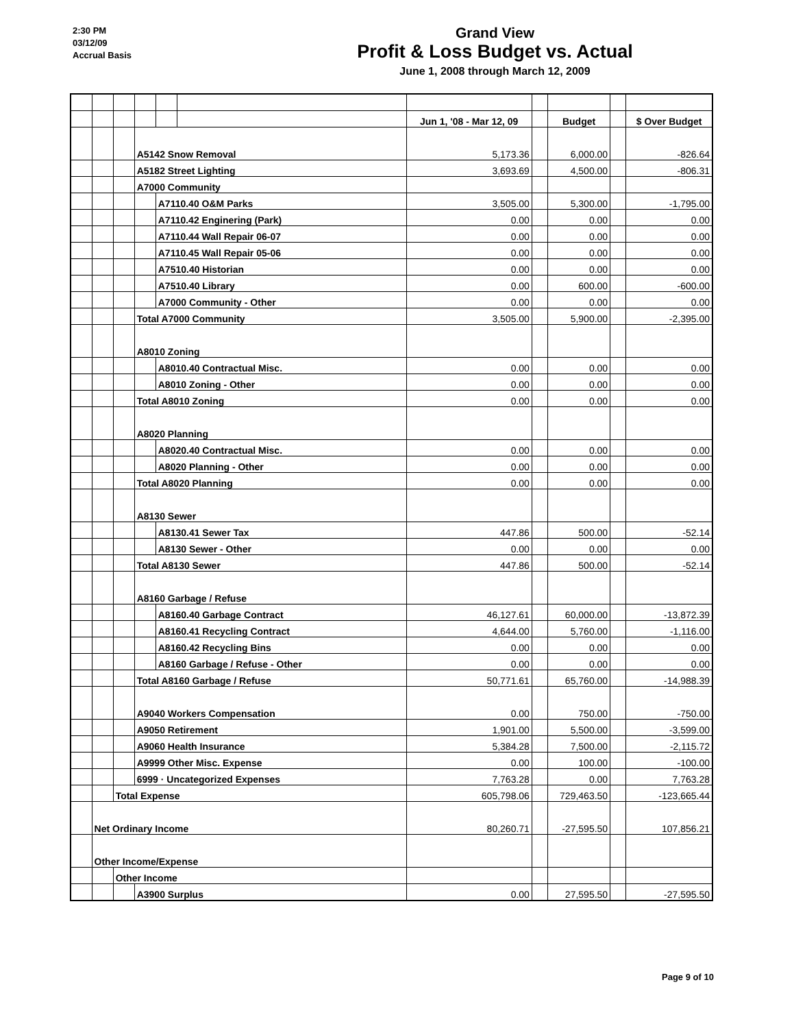2:30 PM
03/12/09
Accrual Basis
Grand View
Profit & Loss Budget vs. Actual
June 1, 2008 through March 12, 2009
| | | | | | | Jun 1, '08 - Mar 12, 09 | | Budget | | $ Over Budget |
| | | | A5142 Snow Removal | | | 5,173.36 | | 6,000.00 | | -826.64 |
| | | | A5182 Street Lighting | | | 3,693.69 | | 4,500.00 | | -806.31 |
| | | | A7000 Community | | | | | | | |
| | | | | A7110.40 O&M Parks | | 3,505.00 | | 5,300.00 | | -1,795.00 |
| | | | | A7110.42 Enginering (Park) | | 0.00 | | 0.00 | | 0.00 |
| | | | | A7110.44 Wall Repair 06-07 | | 0.00 | | 0.00 | | 0.00 |
| | | | | A7110.45 Wall Repair 05-06 | | 0.00 | | 0.00 | | 0.00 |
| | | | | A7510.40 Historian | | 0.00 | | 0.00 | | 0.00 |
| | | | | A7510.40 Library | | 0.00 | | 600.00 | | -600.00 |
| | | | | A7000 Community - Other | | 0.00 | | 0.00 | | 0.00 |
| | | | Total A7000 Community | | | 3,505.00 | | 5,900.00 | | -2,395.00 |
| | | | A8010 Zoning | | | | | | | |
| | | | | A8010.40 Contractual Misc. | | 0.00 | | 0.00 | | 0.00 |
| | | | | A8010 Zoning - Other | | 0.00 | | 0.00 | | 0.00 |
| | | | Total A8010 Zoning | | | 0.00 | | 0.00 | | 0.00 |
| | | | A8020 Planning | | | | | | | |
| | | | | A8020.40 Contractual Misc. | | 0.00 | | 0.00 | | 0.00 |
| | | | | A8020 Planning - Other | | 0.00 | | 0.00 | | 0.00 |
| | | | Total A8020 Planning | | | 0.00 | | 0.00 | | 0.00 |
| | | | A8130 Sewer | | | | | | | |
| | | | | A8130.41 Sewer Tax | | 447.86 | | 500.00 | | -52.14 |
| | | | | A8130 Sewer - Other | | 0.00 | | 0.00 | | 0.00 |
| | | | Total A8130 Sewer | | | 447.86 | | 500.00 | | -52.14 |
| | | | A8160 Garbage / Refuse | | | | | | | |
| | | | | A8160.40 Garbage Contract | | 46,127.61 | | 60,000.00 | | -13,872.39 |
| | | | | A8160.41 Recycling Contract | | 4,644.00 | | 5,760.00 | | -1,116.00 |
| | | | | A8160.42 Recycling Bins | | 0.00 | | 0.00 | | 0.00 |
| | | | | A8160 Garbage / Refuse - Other | | 0.00 | | 0.00 | | 0.00 |
| | | | Total A8160 Garbage / Refuse | | | 50,771.61 | | 65,760.00 | | -14,988.39 |
| | | | A9040 Workers Compensation | | | 0.00 | | 750.00 | | -750.00 |
| | | | A9050 Retirement | | | 1,901.00 | | 5,500.00 | | -3,599.00 |
| | | | A9060 Health Insurance | | | 5,384.28 | | 7,500.00 | | -2,115.72 |
| | | | A9999 Other Misc. Expense | | | 0.00 | | 100.00 | | -100.00 |
| | | | 6999 · Uncategorized Expenses | | | 7,763.28 | | 0.00 | | 7,763.28 |
| | | Total Expense | | | | 605,798.06 | | 729,463.50 | | -123,665.44 |
| | Net Ordinary Income | | | | | 80,260.71 | | -27,595.50 | | 107,856.21 |
| | Other Income/Expense | | | | | | | | | |
| | | Other Income | | | | | | | | |
| | | | A3900 Surplus | | | 0.00 | | 27,595.50 | | -27,595.50 |
Page 9 of 10